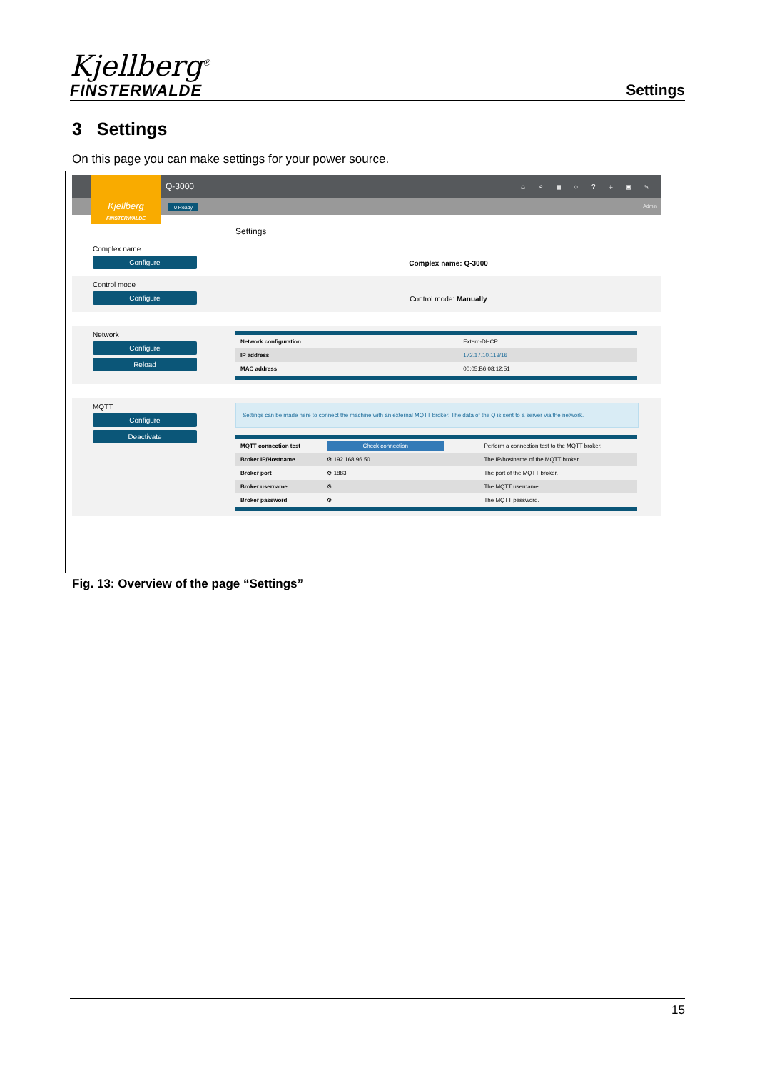Kjellberg<sup>®</sup>
FINSTERWALDE
Settings
3 Settings
On this page you can make settings for your power source.
Kjellberg
FINSTERWALDE
Q-3000 ⌂ ⌕ ▦ ○ ? ✈ ▣ ✎
0 Ready Admin
Settings
Complex name
Configure
Complex name: Q-3000
Control mode
Configure
Control mode: Manually
Network
Configure
Reload
| Network configuration | Extern-DHCP |
| IP address | 172.17.10.113/16 |
| MAC address | 00:05:B6:08:12:51 |
MQTT
Configure
Deactivate
Settings can be made here to connect the machine with an external MQTT broker. The data of the Q is sent to a server via the network.
| MQTT connection test | Check connection | Perform a connection test to the MQTT broker. |
| Broker IP/Hostname | ⚙ 192.168.96.50 | The IP/hostname of the MQTT broker. |
| Broker port | ⚙ 1883 | The port of the MQTT broker. |
| Broker username | ⚙ | The MQTT username. |
| Broker password | ⚙ | The MQTT password. |
Fig. 13: Overview of the page “Settings”
15